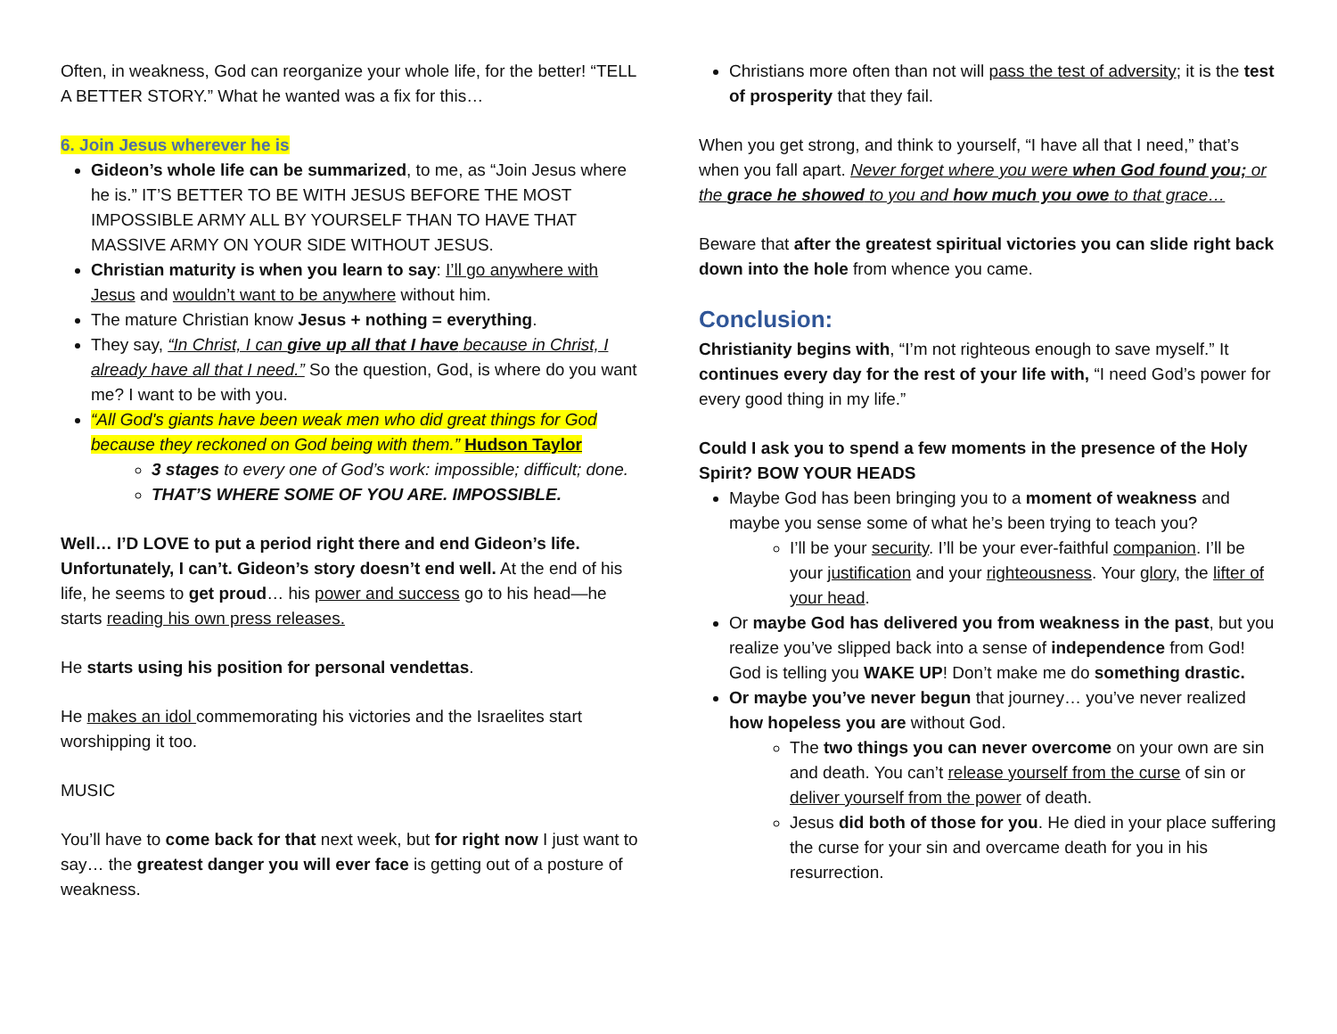Often, in weakness, God can reorganize your whole life, for the better! “TELL A BETTER STORY.” What he wanted was a fix for this…
6. Join Jesus wherever he is
Gideon’s whole life can be summarized, to me, as “Join Jesus where he is.” IT’S BETTER TO BE WITH JESUS BEFORE THE MOST IMPOSSIBLE ARMY ALL BY YOURSELF THAN TO HAVE THAT MASSIVE ARMY ON YOUR SIDE WITHOUT JESUS.
Christian maturity is when you learn to say: I’ll go anywhere with Jesus and wouldn’t want to be anywhere without him.
The mature Christian know Jesus + nothing = everything.
They say, “In Christ, I can give up all that I have because in Christ, I already have all that I need.” So the question, God, is where do you want me? I want to be with you.
“All God's giants have been weak men who did great things for God because they reckoned on God being with them.” Hudson Taylor
3 stages to every one of God’s work: impossible; difficult; done.
THAT’S WHERE SOME OF YOU ARE. IMPOSSIBLE.
Well… I’D LOVE to put a period right there and end Gideon’s life. Unfortunately, I can’t. Gideon’s story doesn’t end well. At the end of his life, he seems to get proud… his power and success go to his head—he starts reading his own press releases.
He starts using his position for personal vendettas.
He makes an idol commemorating his victories and the Israelites start worshipping it too.
MUSIC
You’ll have to come back for that next week, but for right now I just want to say… the greatest danger you will ever face is getting out of a posture of weakness.
Christians more often than not will pass the test of adversity; it is the test of prosperity that they fail.
When you get strong, and think to yourself, “I have all that I need,” that’s when you fall apart. Never forget where you were when God found you; or the grace he showed to you and how much you owe to that grace…
Beware that after the greatest spiritual victories you can slide right back down into the hole from whence you came.
Conclusion:
Christianity begins with, “I’m not righteous enough to save myself.” It continues every day for the rest of your life with, “I need God’s power for every good thing in my life.”
Could I ask you to spend a few moments in the presence of the Holy Spirit? BOW YOUR HEADS
Maybe God has been bringing you to a moment of weakness and maybe you sense some of what he’s been trying to teach you?
I’ll be your security. I’ll be your ever-faithful companion. I’ll be your justification and your righteousness. Your glory, the lifter of your head.
Or maybe God has delivered you from weakness in the past, but you realize you’ve slipped back into a sense of independence from God! God is telling you WAKE UP! Don’t make me do something drastic.
Or maybe you’ve never begun that journey… you’ve never realized how hopeless you are without God.
The two things you can never overcome on your own are sin and death. You can’t release yourself from the curse of sin or deliver yourself from the power of death.
Jesus did both of those for you. He died in your place suffering the curse for your sin and overcame death for you in his resurrection.